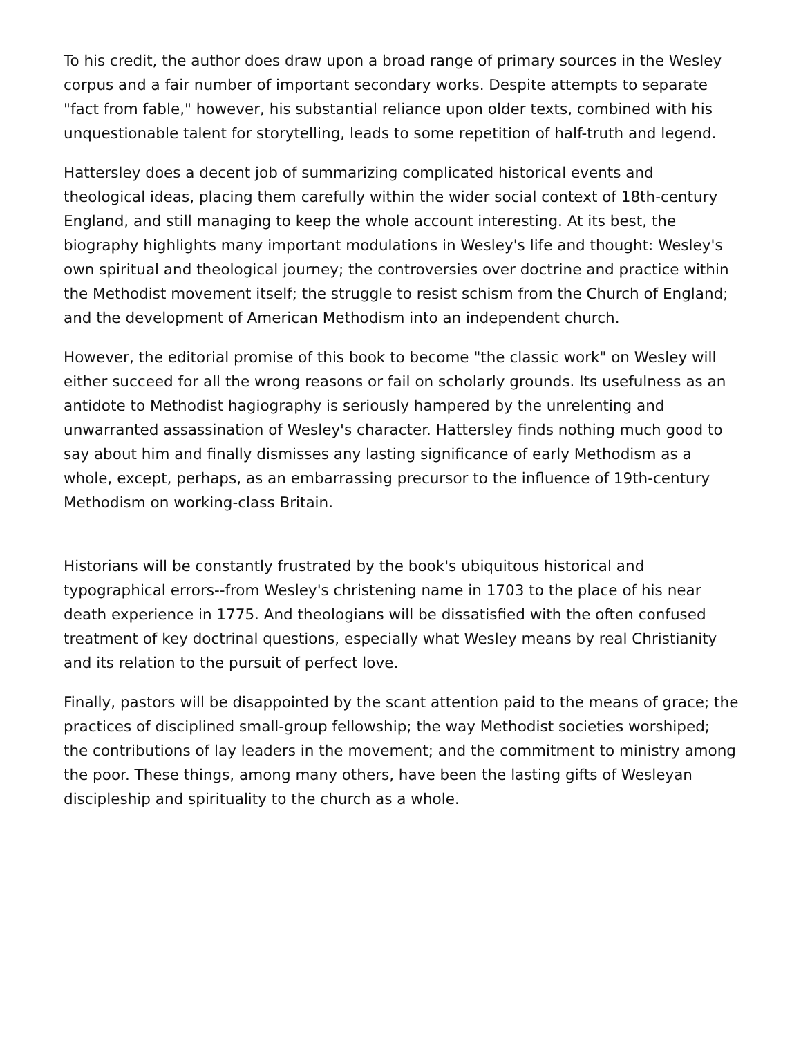To his credit, the author does draw upon a broad range of primary sources in the Wesley corpus and a fair number of important secondary works. Despite attempts to separate "fact from fable," however, his substantial reliance upon older texts, combined with his unquestionable talent for storytelling, leads to some repetition of half-truth and legend.
Hattersley does a decent job of summarizing complicated historical events and theological ideas, placing them carefully within the wider social context of 18th-century England, and still managing to keep the whole account interesting. At its best, the biography highlights many important modulations in Wesley's life and thought: Wesley's own spiritual and theological journey; the controversies over doctrine and practice within the Methodist movement itself; the struggle to resist schism from the Church of England; and the development of American Methodism into an independent church.
However, the editorial promise of this book to become "the classic work" on Wesley will either succeed for all the wrong reasons or fail on scholarly grounds. Its usefulness as an antidote to Methodist hagiography is seriously hampered by the unrelenting and unwarranted assassination of Wesley's character. Hattersley finds nothing much good to say about him and finally dismisses any lasting significance of early Methodism as a whole, except, perhaps, as an embarrassing precursor to the influence of 19th-century Methodism on working-class Britain.
Historians will be constantly frustrated by the book's ubiquitous historical and typographical errors--from Wesley's christening name in 1703 to the place of his near death experience in 1775. And theologians will be dissatisfied with the often confused treatment of key doctrinal questions, especially what Wesley means by real Christianity and its relation to the pursuit of perfect love.
Finally, pastors will be disappointed by the scant attention paid to the means of grace; the practices of disciplined small-group fellowship; the way Methodist societies worshiped; the contributions of lay leaders in the movement; and the commitment to ministry among the poor. These things, among many others, have been the lasting gifts of Wesleyan discipleship and spirituality to the church as a whole.